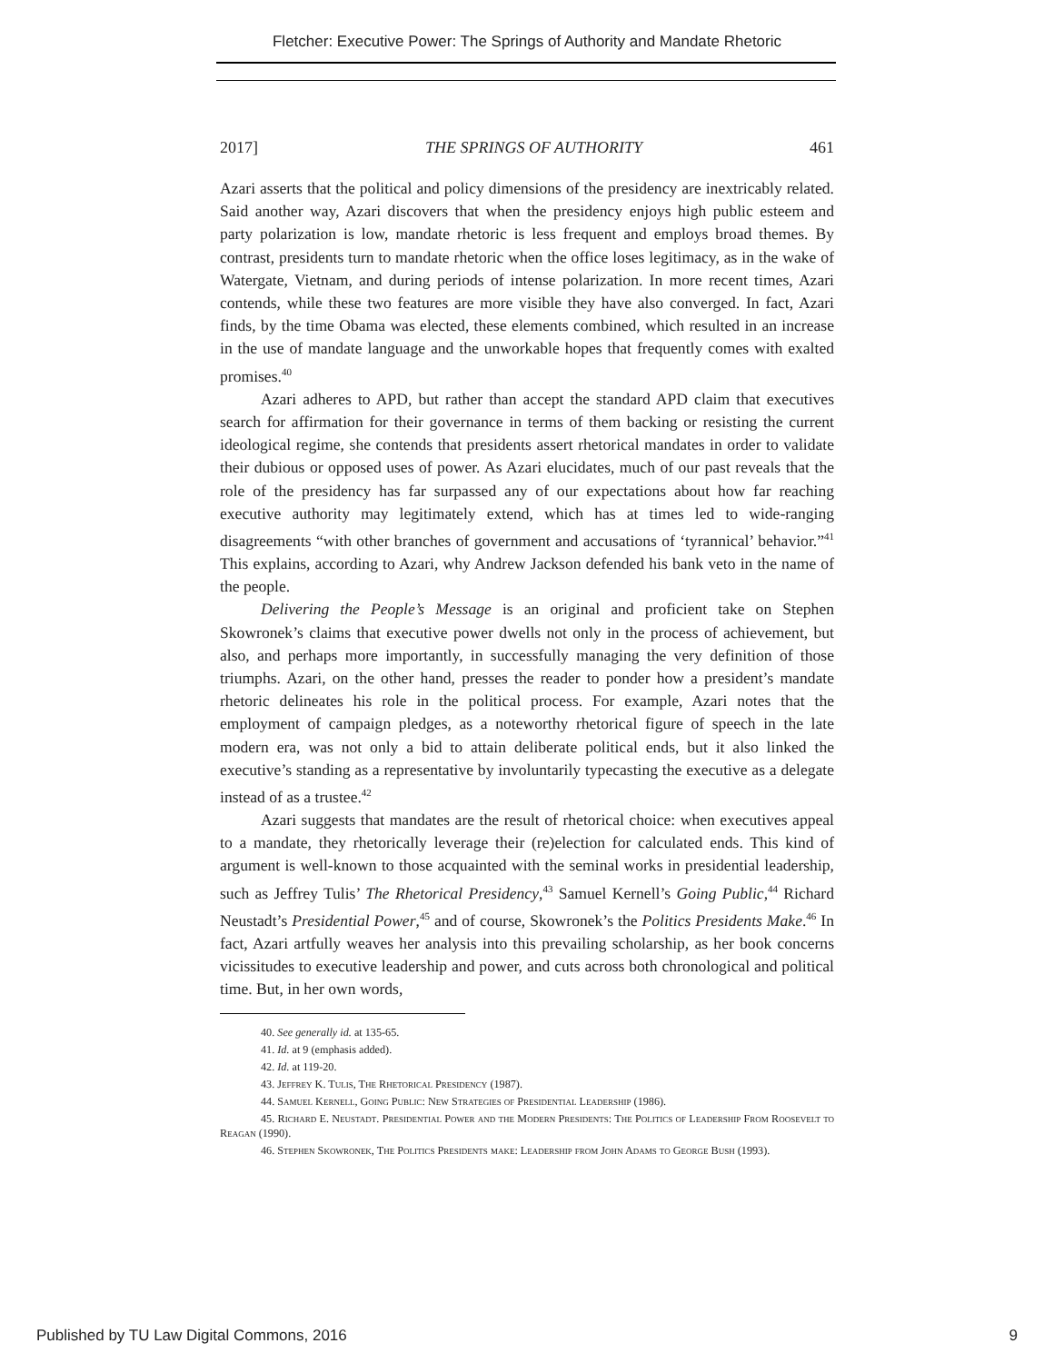Fletcher: Executive Power: The Springs of Authority and Mandate Rhetoric
2017] THE SPRINGS OF AUTHORITY 461
Azari asserts that the political and policy dimensions of the presidency are inextricably related. Said another way, Azari discovers that when the presidency enjoys high public esteem and party polarization is low, mandate rhetoric is less frequent and employs broad themes. By contrast, presidents turn to mandate rhetoric when the office loses legitimacy, as in the wake of Watergate, Vietnam, and during periods of intense polarization. In more recent times, Azari contends, while these two features are more visible they have also converged. In fact, Azari finds, by the time Obama was elected, these elements combined, which resulted in an increase in the use of mandate language and the unworkable hopes that frequently comes with exalted promises.<sup>40</sup>
Azari adheres to APD, but rather than accept the standard APD claim that executives search for affirmation for their governance in terms of them backing or resisting the current ideological regime, she contends that presidents assert rhetorical mandates in order to validate their dubious or opposed uses of power. As Azari elucidates, much of our past reveals that the role of the presidency has far surpassed any of our expectations about how far reaching executive authority may legitimately extend, which has at times led to wide-ranging disagreements “with other branches of government and accusations of ‘tyrannical’ behavior.”<sup>41</sup> This explains, according to Azari, why Andrew Jackson defended his bank veto in the name of the people.
Delivering the People’s Message is an original and proficient take on Stephen Skowronek’s claims that executive power dwells not only in the process of achievement, but also, and perhaps more importantly, in successfully managing the very definition of those triumphs. Azari, on the other hand, presses the reader to ponder how a president’s mandate rhetoric delineates his role in the political process. For example, Azari notes that the employment of campaign pledges, as a noteworthy rhetorical figure of speech in the late modern era, was not only a bid to attain deliberate political ends, but it also linked the executive’s standing as a representative by involuntarily typecasting the executive as a delegate instead of as a trustee.<sup>42</sup>
Azari suggests that mandates are the result of rhetorical choice: when executives appeal to a mandate, they rhetorically leverage their (re)election for calculated ends. This kind of argument is well-known to those acquainted with the seminal works in presidential leadership, such as Jeffrey Tulis’ The Rhetorical Presidency,<sup>43</sup> Samuel Kernell’s Going Public,<sup>44</sup> Richard Neustadt’s Presidential Power,<sup>45</sup> and of course, Skowronek’s the Politics Presidents Make.<sup>46</sup> In fact, Azari artfully weaves her analysis into this prevailing scholarship, as her book concerns vicissitudes to executive leadership and power, and cuts across both chronological and political time. But, in her own words,
40. See generally id. at 135-65.
41. Id. at 9 (emphasis added).
42. Id. at 119-20.
43. Jeffrey K. Tulis, The Rhetorical Presidency (1987).
44. Samuel Kernell, Going Public: New Strategies of Presidential Leadership (1986).
45. Richard E. Neustadt. Presidential Power and the Modern Presidents: The Politics of Leadership From Roosevelt to Reagan (1990).
46. Stephen Skowronek, The Politics Presidents make: Leadership from John Adams to George Bush (1993).
Published by TU Law Digital Commons, 2016 9